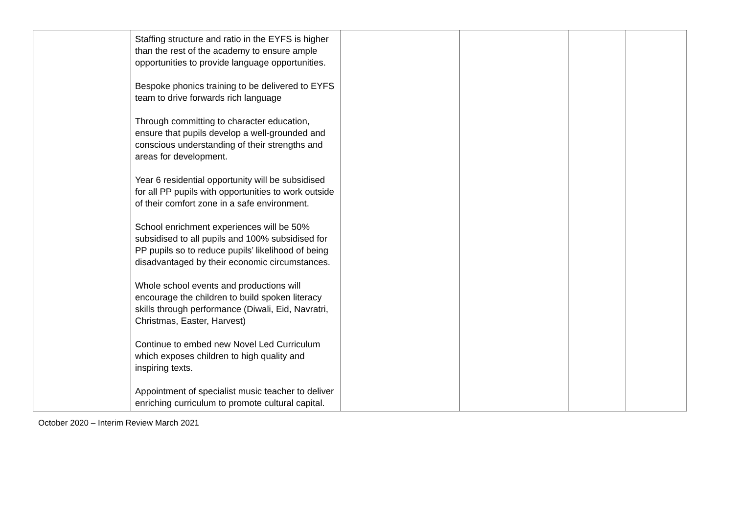| | Staffing structure and ratio in the EYFS is higher than the rest of the academy to ensure ample opportunities to provide language opportunities. Bespoke phonics training to be delivered to EYFS team to drive forwards rich language Through committing to character education, ensure that pupils develop a well-grounded and conscious understanding of their strengths and areas for development. Year 6 residential opportunity will be subsidised for all PP pupils with opportunities to work outside of their comfort zone in a safe environment. School enrichment experiences will be 50% subsidised to all pupils and 100% subsidised for PP pupils so to reduce pupils’ likelihood of being disadvantaged by their economic circumstances. Whole school events and productions will encourage the children to build spoken literacy skills through performance (Diwali, Eid, Navratri, Christmas, Easter, Harvest) Continue to embed new Novel Led Curriculum which exposes children to high quality and inspiring texts. Appointment of specialist music teacher to deliver enriching curriculum to promote cultural capital. | | | | |
October 2020 – Interim Review March 2021